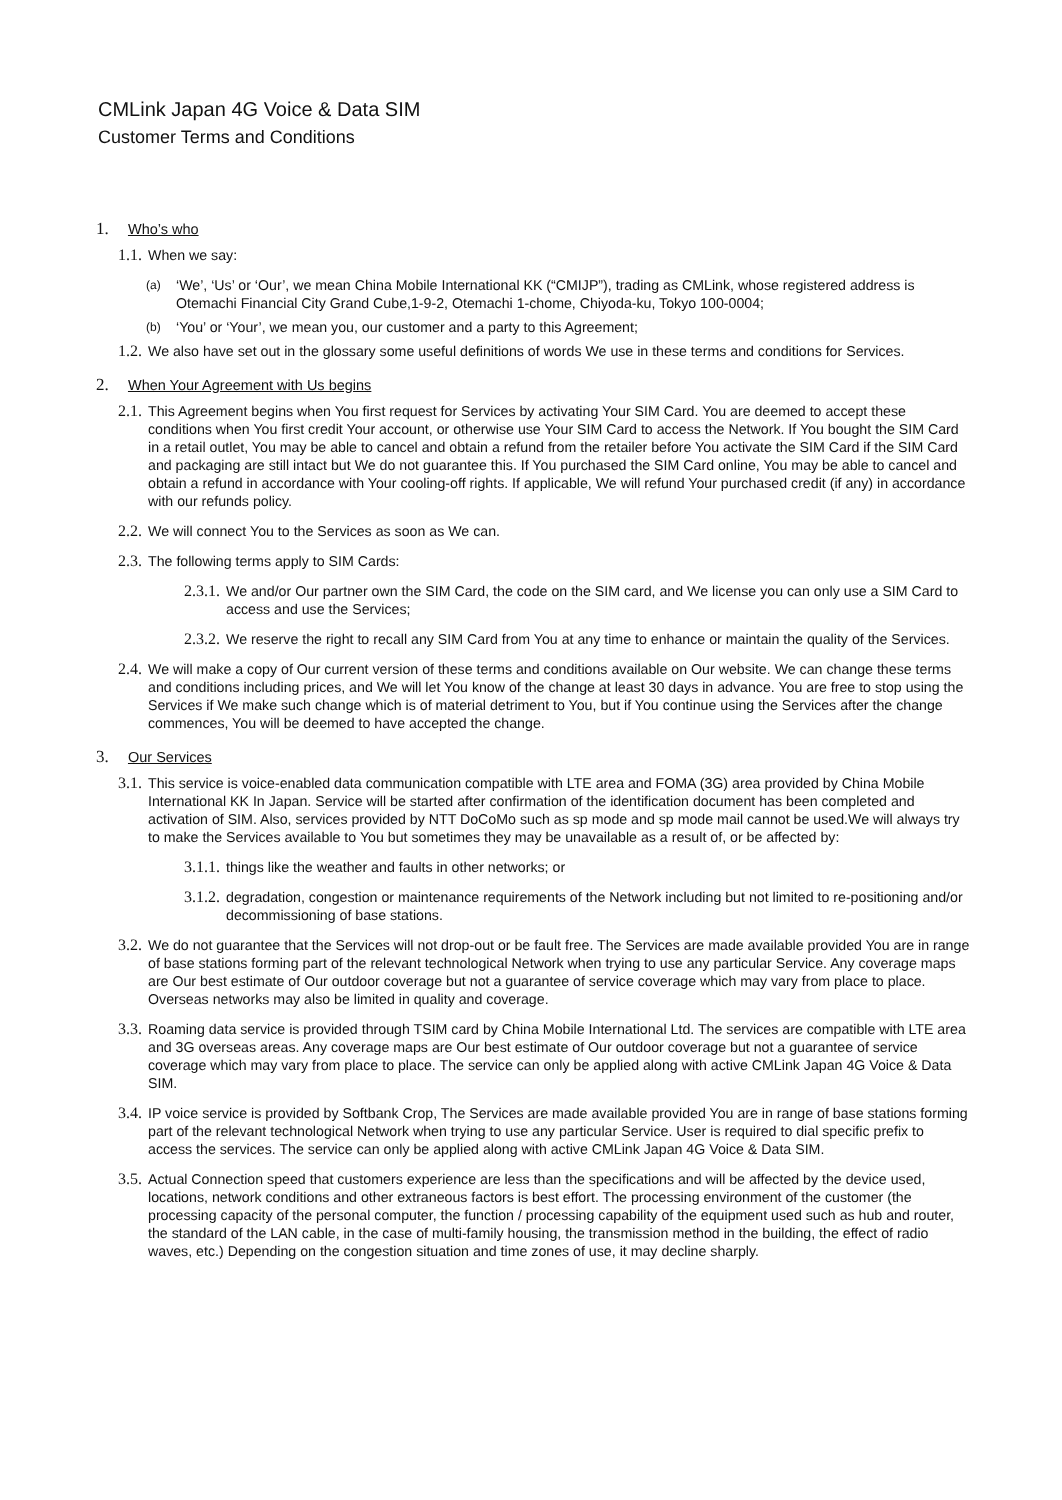CMLink Japan 4G Voice & Data SIM
Customer Terms and Conditions
1. Who’s who
1.1. When we say:
(a)
‘We’, ‘Us’ or ‘Our’, we mean China Mobile International KK (“CMIJP”), trading as CMLink, whose registered address is Otemachi Financial City Grand Cube,1-9-2, Otemachi 1-chome, Chiyoda-ku, Tokyo 100-0004;
(b)
‘You’ or ‘Your’, we mean you, our customer and a party to this Agreement;
1.2. We also have set out in the glossary some useful definitions of words We use in these terms and conditions for Services.
2. When Your Agreement with Us begins
2.1. This Agreement begins when You first request for Services by activating Your SIM Card. You are deemed to accept these conditions when You first credit Your account, or otherwise use Your SIM Card to access the Network. If You bought the SIM Card in a retail outlet, You may be able to cancel and obtain a refund from the retailer before You activate the SIM Card if the SIM Card and packaging are still intact but We do not guarantee this. If You purchased the SIM Card online, You may be able to cancel and obtain a refund in accordance with Your cooling-off rights. If applicable, We will refund Your purchased credit (if any) in accordance with our refunds policy.
2.2. We will connect You to the Services as soon as We can.
2.3. The following terms apply to SIM Cards:
2.3.1. We and/or Our partner own the SIM Card, the code on the SIM card, and We license you can only use a SIM Card to access and use the Services;
2.3.2. We reserve the right to recall any SIM Card from You at any time to enhance or maintain the quality of the Services.
2.4. We will make a copy of Our current version of these terms and conditions available on Our website. We can change these terms and conditions including prices, and We will let You know of the change at least 30 days in advance. You are free to stop using the Services if We make such change which is of material detriment to You, but if You continue using the Services after the change commences, You will be deemed to have accepted the change.
3. Our Services
3.1. This service is voice-enabled data communication compatible with LTE area and FOMA (3G) area provided by China Mobile International KK In Japan. Service will be started after confirmation of the identification document has been completed and activation of SIM. Also, services provided by NTT DoCoMo such as sp mode and sp mode mail cannot be used.We will always try to make the Services available to You but sometimes they may be unavailable as a result of, or be affected by:
3.1.1. things like the weather and faults in other networks; or
3.1.2. degradation, congestion or maintenance requirements of the Network including but not limited to re-positioning and/or decommissioning of base stations.
3.2. We do not guarantee that the Services will not drop-out or be fault free. The Services are made available provided You are in range of base stations forming part of the relevant technological Network when trying to use any particular Service. Any coverage maps are Our best estimate of Our outdoor coverage but not a guarantee of service coverage which may vary from place to place. Overseas networks may also be limited in quality and coverage.
3.3. Roaming data service is provided through TSIM card by China Mobile International Ltd. The services are compatible with LTE area and 3G overseas areas. Any coverage maps are Our best estimate of Our outdoor coverage but not a guarantee of service coverage which may vary from place to place. The service can only be applied along with active CMLink Japan 4G Voice & Data SIM.
3.4. IP voice service is provided by Softbank Crop, The Services are made available provided You are in range of base stations forming part of the relevant technological Network when trying to use any particular Service. User is required to dial specific prefix to access the services. The service can only be applied along with active CMLink Japan 4G Voice & Data SIM.
3.5. Actual Connection speed that customers experience are less than the specifications and will be affected by the device used, locations, network conditions and other extraneous factors is best effort. The processing environment of the customer (the processing capacity of the personal computer, the function / processing capability of the equipment used such as hub and router, the standard of the LAN cable, in the case of multi-family housing, the transmission method in the building, the effect of radio waves, etc.) Depending on the congestion situation and time zones of use, it may decline sharply.